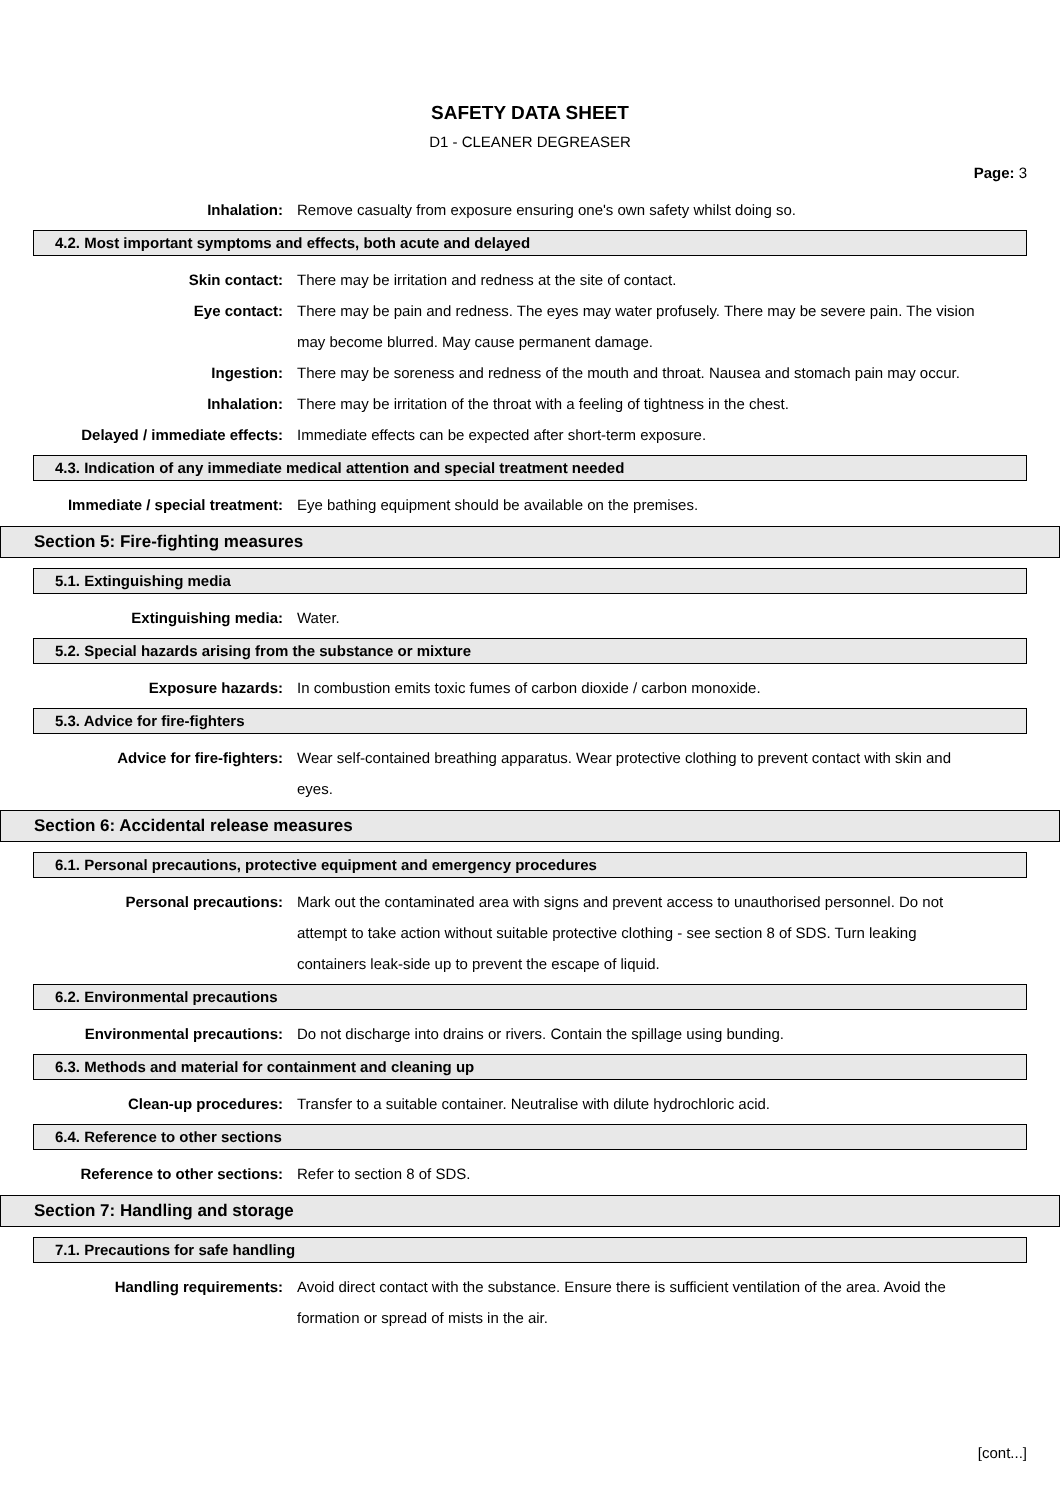SAFETY DATA SHEET
D1 - CLEANER DEGREASER
Page: 3
Inhalation: Remove casualty from exposure ensuring one's own safety whilst doing so.
4.2. Most important symptoms and effects, both acute and delayed
Skin contact: There may be irritation and redness at the site of contact.
Eye contact: There may be pain and redness. The eyes may water profusely. There may be severe pain. The vision may become blurred. May cause permanent damage.
Ingestion: There may be soreness and redness of the mouth and throat. Nausea and stomach pain may occur.
Inhalation: There may be irritation of the throat with a feeling of tightness in the chest.
Delayed / immediate effects: Immediate effects can be expected after short-term exposure.
4.3. Indication of any immediate medical attention and special treatment needed
Immediate / special treatment: Eye bathing equipment should be available on the premises.
Section 5: Fire-fighting measures
5.1. Extinguishing media
Extinguishing media: Water.
5.2. Special hazards arising from the substance or mixture
Exposure hazards: In combustion emits toxic fumes of carbon dioxide / carbon monoxide.
5.3. Advice for fire-fighters
Advice for fire-fighters: Wear self-contained breathing apparatus. Wear protective clothing to prevent contact with skin and eyes.
Section 6: Accidental release measures
6.1. Personal precautions, protective equipment and emergency procedures
Personal precautions: Mark out the contaminated area with signs and prevent access to unauthorised personnel. Do not attempt to take action without suitable protective clothing - see section 8 of SDS. Turn leaking containers leak-side up to prevent the escape of liquid.
6.2. Environmental precautions
Environmental precautions: Do not discharge into drains or rivers. Contain the spillage using bunding.
6.3. Methods and material for containment and cleaning up
Clean-up procedures: Transfer to a suitable container. Neutralise with dilute hydrochloric acid.
6.4. Reference to other sections
Reference to other sections: Refer to section 8 of SDS.
Section 7: Handling and storage
7.1. Precautions for safe handling
Handling requirements: Avoid direct contact with the substance. Ensure there is sufficient ventilation of the area. Avoid the formation or spread of mists in the air.
[cont...]